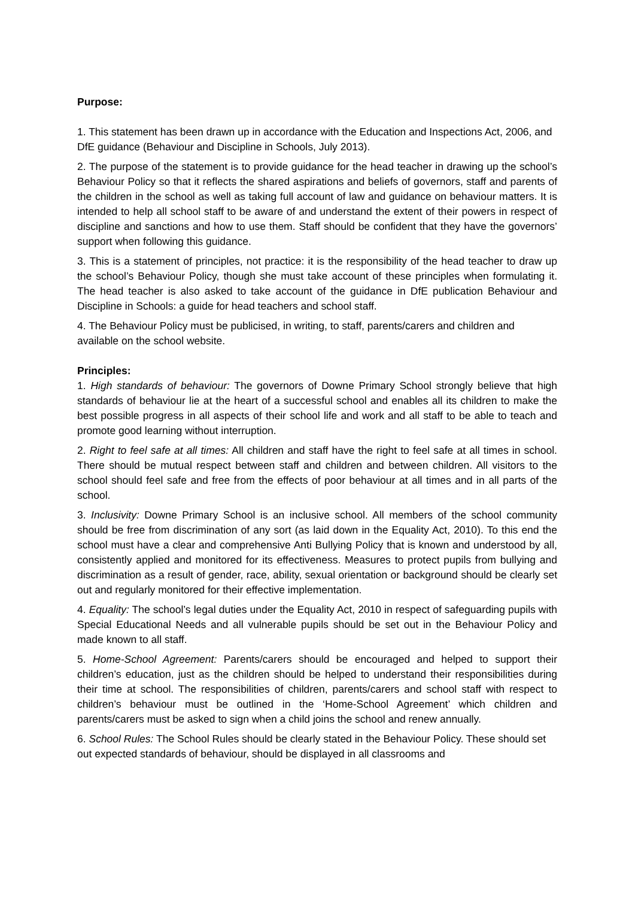Purpose:
1. This statement has been drawn up in accordance with the Education and Inspections Act, 2006, and DfE guidance (Behaviour and Discipline in Schools, July 2013).
2. The purpose of the statement is to provide guidance for the head teacher in drawing up the school’s Behaviour Policy so that it reflects the shared aspirations and beliefs of governors, staff and parents of the children in the school as well as taking full account of law and guidance on behaviour matters. It is intended to help all school staff to be aware of and understand the extent of their powers in respect of discipline and sanctions and how to use them. Staff should be confident that they have the governors’ support when following this guidance.
3. This is a statement of principles, not practice: it is the responsibility of the head teacher to draw up the school’s Behaviour Policy, though she must take account of these principles when formulating it. The head teacher is also asked to take account of the guidance in DfE publication Behaviour and Discipline in Schools: a guide for head teachers and school staff.
4. The Behaviour Policy must be publicised, in writing, to staff, parents/carers and children and available on the school website.
Principles:
1. High standards of behaviour: The governors of Downe Primary School strongly believe that high standards of behaviour lie at the heart of a successful school and enables all its children to make the best possible progress in all aspects of their school life and work and all staff to be able to teach and promote good learning without interruption.
2. Right to feel safe at all times: All children and staff have the right to feel safe at all times in school. There should be mutual respect between staff and children and between children. All visitors to the school should feel safe and free from the effects of poor behaviour at all times and in all parts of the school.
3. Inclusivity: Downe Primary School is an inclusive school. All members of the school community should be free from discrimination of any sort (as laid down in the Equality Act, 2010). To this end the school must have a clear and comprehensive Anti Bullying Policy that is known and understood by all, consistently applied and monitored for its effectiveness. Measures to protect pupils from bullying and discrimination as a result of gender, race, ability, sexual orientation or background should be clearly set out and regularly monitored for their effective implementation.
4. Equality: The school’s legal duties under the Equality Act, 2010 in respect of safeguarding pupils with Special Educational Needs and all vulnerable pupils should be set out in the Behaviour Policy and made known to all staff.
5. Home-School Agreement: Parents/carers should be encouraged and helped to support their children’s education, just as the children should be helped to understand their responsibilities during their time at school. The responsibilities of children, parents/carers and school staff with respect to children’s behaviour must be outlined in the ‘Home-School Agreement’ which children and parents/carers must be asked to sign when a child joins the school and renew annually.
6. School Rules: The School Rules should be clearly stated in the Behaviour Policy. These should set out expected standards of behaviour, should be displayed in all classrooms and